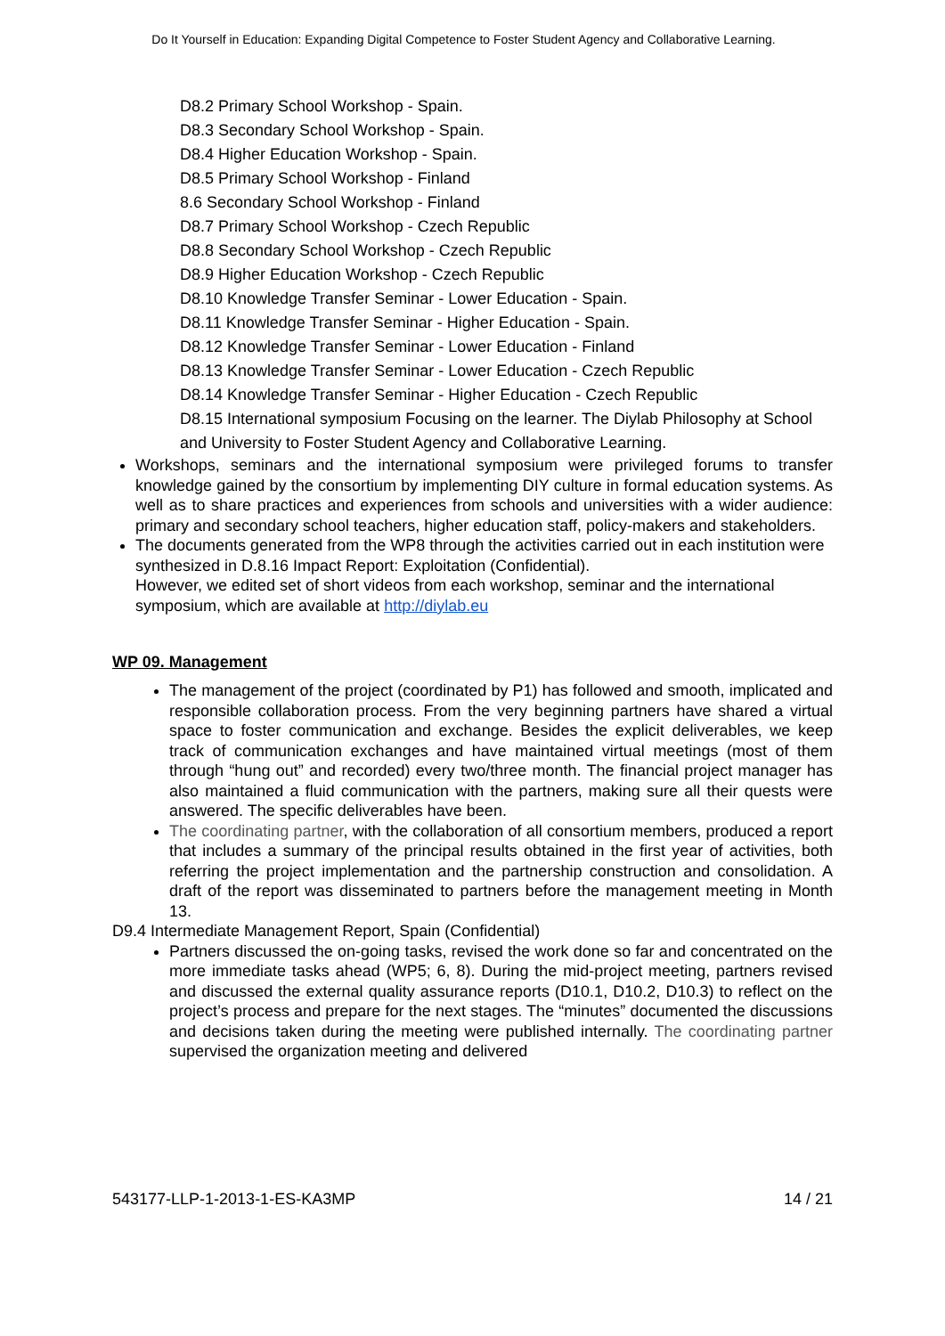Do It Yourself in Education: Expanding Digital Competence to Foster Student Agency and Collaborative Learning.
D8.2 Primary School Workshop - Spain.
D8.3 Secondary School Workshop - Spain.
D8.4 Higher Education Workshop - Spain.
D8.5 Primary School Workshop - Finland
8.6 Secondary School Workshop - Finland
D8.7 Primary School Workshop - Czech Republic
D8.8 Secondary School Workshop - Czech Republic
D8.9 Higher Education Workshop - Czech Republic
D8.10 Knowledge Transfer Seminar - Lower Education - Spain.
D8.11 Knowledge Transfer Seminar - Higher Education - Spain.
D8.12 Knowledge Transfer Seminar - Lower Education - Finland
D8.13 Knowledge Transfer Seminar - Lower Education - Czech Republic
D8.14 Knowledge Transfer Seminar - Higher Education - Czech Republic
D8.15 International symposium Focusing on the learner. The Diylab Philosophy at School and University to Foster Student Agency and Collaborative Learning.
Workshops, seminars and the international symposium were privileged forums to transfer knowledge gained by the consortium by implementing DIY culture in formal education systems. As well as to share practices and experiences from schools and universities with a wider audience: primary and secondary school teachers, higher education staff, policy-makers and stakeholders.
The documents generated from the WP8 through the activities carried out in each institution were synthesized in D.8.16 Impact Report: Exploitation (Confidential).
However, we edited set of short videos from each workshop, seminar and the international symposium, which are available at http://diylab.eu
WP 09. Management
The management of the project (coordinated by P1) has followed and smooth, implicated and responsible collaboration process. From the very beginning partners have shared a virtual space to foster communication and exchange. Besides the explicit deliverables, we keep track of communication exchanges and have maintained virtual meetings (most of them through “hung out” and recorded) every two/three month. The financial project manager has also maintained a fluid communication with the partners, making sure all their quests were answered. The specific deliverables have been.
The coordinating partner, with the collaboration of all consortium members, produced a report that includes a summary of the principal results obtained in the first year of activities, both referring the project implementation and the partnership construction and consolidation. A draft of the report was disseminated to partners before the management meeting in Month 13.
D9.4 Intermediate Management Report, Spain (Confidential)
Partners discussed the on-going tasks, revised the work done so far and concentrated on the more immediate tasks ahead (WP5; 6, 8). During the mid-project meeting, partners revised and discussed the external quality assurance reports (D10.1, D10.2, D10.3) to reflect on the project’s process and prepare for the next stages. The “minutes” documented the discussions and decisions taken during the meeting were published internally. The coordinating partner supervised the organization meeting and delivered
543177-LLP-1-2013-1-ES-KA3MP 14 / 21